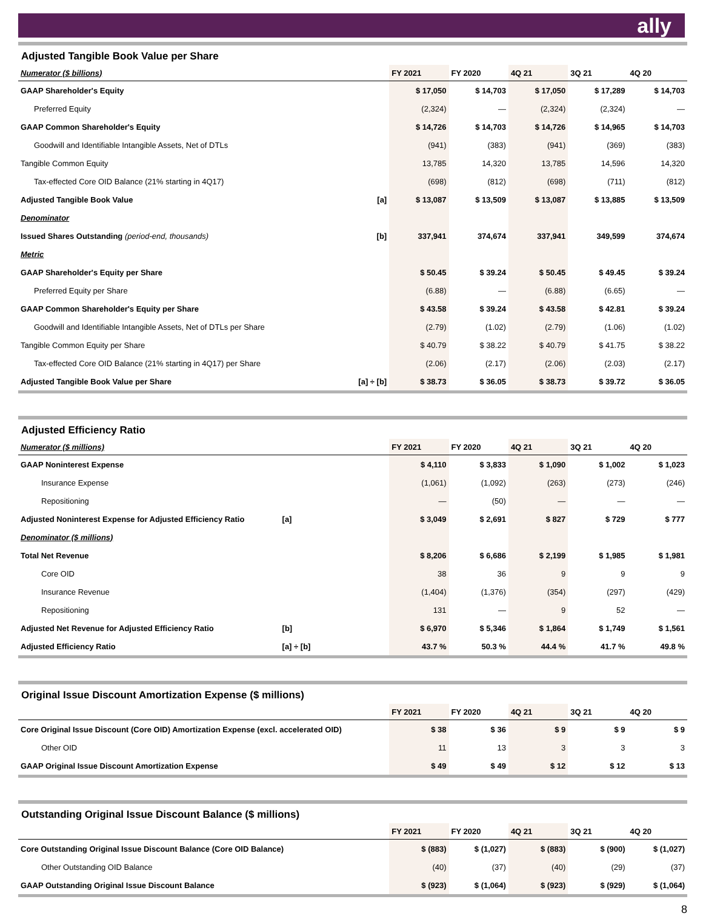ally
Adjusted Tangible Book Value per Share
| Numerator ($ billions) | | FY 2021 | FY 2020 | 4Q 21 | 3Q 21 | 4Q 20 |
| --- | --- | --- | --- | --- | --- | --- |
| GAAP Shareholder's Equity | | $ 17,050 | $ 14,703 | $ 17,050 | $ 17,289 | $ 14,703 |
| Preferred Equity | | (2,324) | — | (2,324) | (2,324) | — |
| GAAP Common Shareholder's Equity | | $ 14,726 | $ 14,703 | $ 14,726 | $ 14,965 | $ 14,703 |
| Goodwill and Identifiable Intangible Assets, Net of DTLs | | (941) | (383) | (941) | (369) | (383) |
| Tangible Common Equity | | 13,785 | 14,320 | 13,785 | 14,596 | 14,320 |
| Tax-effected Core OID Balance (21% starting in 4Q17) | | (698) | (812) | (698) | (711) | (812) |
| Adjusted Tangible Book Value | [a] | $ 13,087 | $ 13,509 | $ 13,087 | $ 13,885 | $ 13,509 |
| Denominator | | | | | | |
| Issued Shares Outstanding (period-end, thousands) | [b] | 337,941 | 374,674 | 337,941 | 349,599 | 374,674 |
| Metric | | | | | | |
| GAAP Shareholder's Equity per Share | | $ 50.45 | $ 39.24 | $ 50.45 | $ 49.45 | $ 39.24 |
| Preferred Equity per Share | | (6.88) | — | (6.88) | (6.65) | — |
| GAAP Common Shareholder's Equity per Share | | $ 43.58 | $ 39.24 | $ 43.58 | $ 42.81 | $ 39.24 |
| Goodwill and Identifiable Intangible Assets, Net of DTLs per Share | | (2.79) | (1.02) | (2.79) | (1.06) | (1.02) |
| Tangible Common Equity per Share | | $ 40.79 | $ 38.22 | $ 40.79 | $ 41.75 | $ 38.22 |
| Tax-effected Core OID Balance (21% starting in 4Q17) per Share | | (2.06) | (2.17) | (2.06) | (2.03) | (2.17) |
| Adjusted Tangible Book Value per Share | [a] ÷ [b] | $ 38.73 | $ 36.05 | $ 38.73 | $ 39.72 | $ 36.05 |
Adjusted Efficiency Ratio
| Numerator ($ millions) | | FY 2021 | FY 2020 | 4Q 21 | 3Q 21 | 4Q 20 |
| --- | --- | --- | --- | --- | --- | --- |
| GAAP Noninterest Expense | | $ 4,110 | $ 3,833 | $ 1,090 | $ 1,002 | $ 1,023 |
| Insurance Expense | | (1,061) | (1,092) | (263) | (273) | (246) |
| Repositioning | | — | (50) | — | — | — |
| Adjusted Noninterest Expense for Adjusted Efficiency Ratio | [a] | $ 3,049 | $ 2,691 | $ 827 | $ 729 | $ 777 |
| Denominator ($ millions) | | | | | | |
| Total Net Revenue | | $ 8,206 | $ 6,686 | $ 2,199 | $ 1,985 | $ 1,981 |
| Core OID | | 38 | 36 | 9 | 9 | 9 |
| Insurance Revenue | | (1,404) | (1,376) | (354) | (297) | (429) |
| Repositioning | | 131 | — | 9 | 52 | — |
| Adjusted Net Revenue for Adjusted Efficiency Ratio | [b] | $ 6,970 | $ 5,346 | $ 1,864 | $ 1,749 | $ 1,561 |
| Adjusted Efficiency Ratio | [a] ÷ [b] | 43.7 % | 50.3 % | 44.4 % | 41.7 % | 49.8 % |
Original Issue Discount Amortization Expense ($ millions)
| | FY 2021 | FY 2020 | 4Q 21 | 3Q 21 | 4Q 20 |
| --- | --- | --- | --- | --- | --- |
| Core Original Issue Discount (Core OID) Amortization Expense (excl. accelerated OID) | $ 38 | $ 36 | $ 9 | $ 9 | $ 9 |
| Other OID | 11 | 13 | 3 | 3 | 3 |
| GAAP Original Issue Discount Amortization Expense | $ 49 | $ 49 | $ 12 | $ 12 | $ 13 |
Outstanding Original Issue Discount Balance ($ millions)
| | FY 2021 | FY 2020 | 4Q 21 | 3Q 21 | 4Q 20 |
| --- | --- | --- | --- | --- | --- |
| Core Outstanding Original Issue Discount Balance (Core OID Balance) | $ (883) | $ (1,027) | $ (883) | $ (900) | $ (1,027) |
| Other Outstanding OID Balance | (40) | (37) | (40) | (29) | (37) |
| GAAP Outstanding Original Issue Discount Balance | $ (923) | $ (1,064) | $ (923) | $ (929) | $ (1,064) |
8